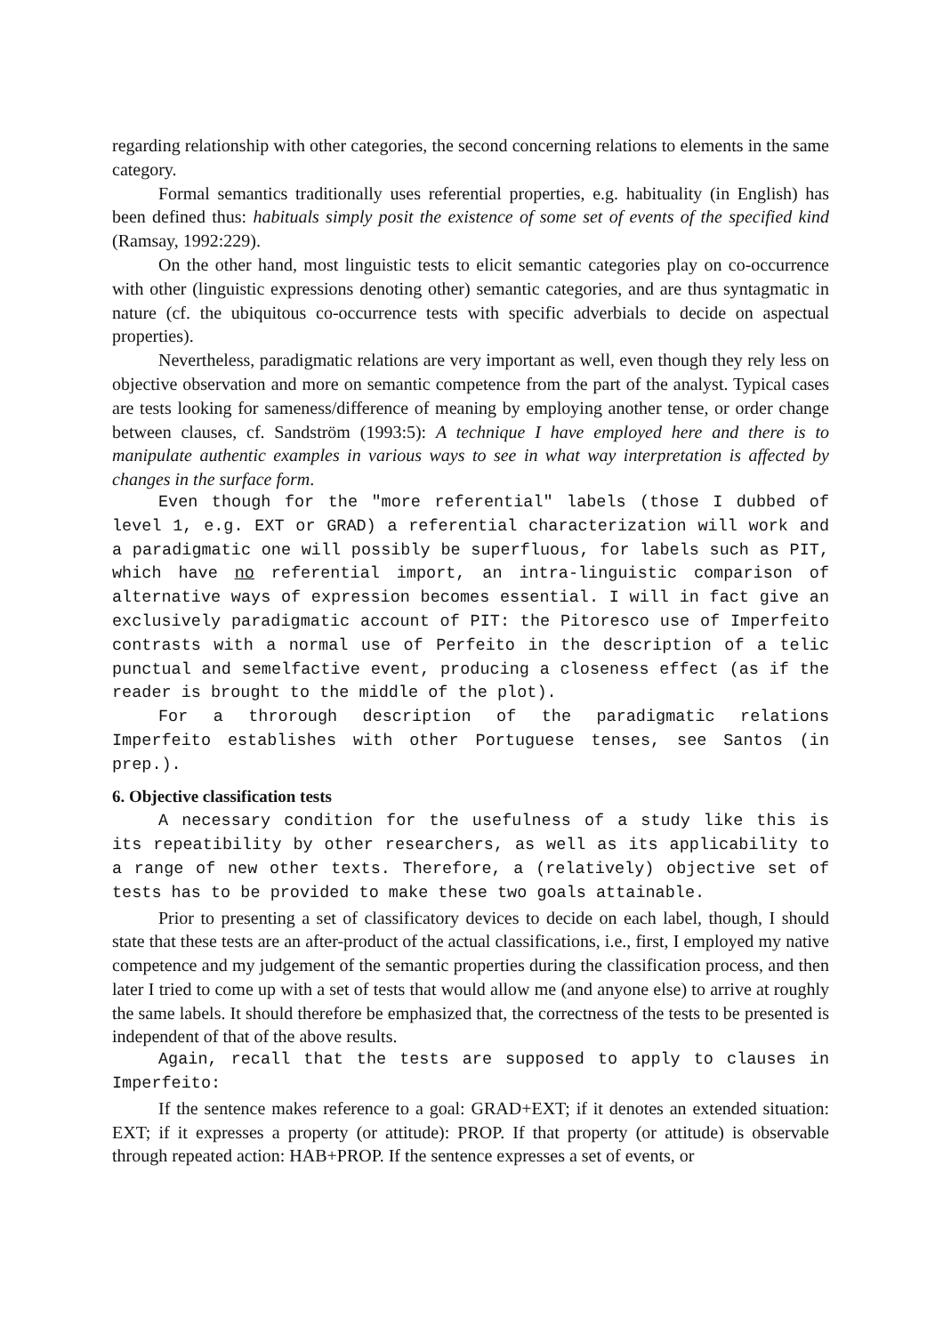regarding relationship with other categories, the second concerning relations to elements in the same category.
Formal semantics traditionally uses referential properties, e.g. habituality (in English) has been defined thus: habituals simply posit the existence of some set of events of the specified kind (Ramsay, 1992:229).
On the other hand, most linguistic tests to elicit semantic categories play on co-occurrence with other (linguistic expressions denoting other) semantic categories, and are thus syntagmatic in nature (cf. the ubiquitous co-occurrence tests with specific adverbials to decide on aspectual properties).
Nevertheless, paradigmatic relations are very important as well, even though they rely less on objective observation and more on semantic competence from the part of the analyst. Typical cases are tests looking for sameness/difference of meaning by employing another tense, or order change between clauses, cf. Sandström (1993:5): A technique I have employed here and there is to manipulate authentic examples in various ways to see in what way interpretation is affected by changes in the surface form.
Even though for the "more referential" labels (those I dubbed of level 1, e.g. EXT or GRAD) a referential characterization will work and a paradigmatic one will possibly be superfluous, for labels such as PIT, which have no referential import, an intra-linguistic comparison of alternative ways of expression becomes essential. I will in fact give an exclusively paradigmatic account of PIT: the Pitoresco use of Imperfeito contrasts with a normal use of Perfeito in the description of a telic punctual and semelfactive event, producing a closeness effect (as if the reader is brought to the middle of the plot).
For a throrough description of the paradigmatic relations Imperfeito establishes with other Portuguese tenses, see Santos (in prep.).
6. Objective classification tests
A necessary condition for the usefulness of a study like this is its repeatibility by other researchers, as well as its applicability to a range of new other texts. Therefore, a (relatively) objective set of tests has to be provided to make these two goals attainable.
Prior to presenting a set of classificatory devices to decide on each label, though, I should state that these tests are an after-product of the actual classifications, i.e., first, I employed my native competence and my judgement of the semantic properties during the classification process, and then later I tried to come up with a set of tests that would allow me (and anyone else) to arrive at roughly the same labels. It should therefore be emphasized that, the correctness of the tests to be presented is independent of that of the above results.
Again, recall that the tests are supposed to apply to clauses in Imperfeito:
If the sentence makes reference to a goal: GRAD+EXT; if it denotes an extended situation: EXT; if it expresses a property (or attitude): PROP. If that property (or attitude) is observable through repeated action: HAB+PROP. If the sentence expresses a set of events, or